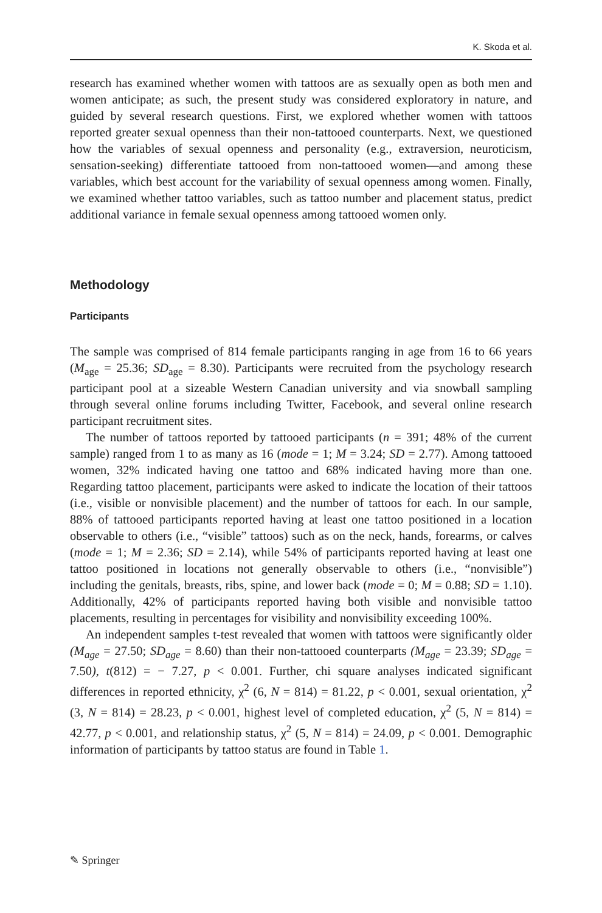K. Skoda et al.
research has examined whether women with tattoos are as sexually open as both men and women anticipate; as such, the present study was considered exploratory in nature, and guided by several research questions. First, we explored whether women with tattoos reported greater sexual openness than their non-tattooed counterparts. Next, we questioned how the variables of sexual openness and personality (e.g., extraversion, neuroticism, sensation-seeking) differentiate tattooed from non-tattooed women—and among these variables, which best account for the variability of sexual openness among women. Finally, we examined whether tattoo variables, such as tattoo number and placement status, predict additional variance in female sexual openness among tattooed women only.
Methodology
Participants
The sample was comprised of 814 female participants ranging in age from 16 to 66 years (M<sub>age</sub> = 25.36; SD<sub>age</sub> = 8.30). Participants were recruited from the psychology research participant pool at a sizeable Western Canadian university and via snowball sampling through several online forums including Twitter, Facebook, and several online research participant recruitment sites.
The number of tattoos reported by tattooed participants (n = 391; 48% of the current sample) ranged from 1 to as many as 16 (mode = 1; M = 3.24; SD = 2.77). Among tattooed women, 32% indicated having one tattoo and 68% indicated having more than one. Regarding tattoo placement, participants were asked to indicate the location of their tattoos (i.e., visible or nonvisible placement) and the number of tattoos for each. In our sample, 88% of tattooed participants reported having at least one tattoo positioned in a location observable to others (i.e., “visible” tattoos) such as on the neck, hands, forearms, or calves (mode = 1; M = 2.36; SD = 2.14), while 54% of participants reported having at least one tattoo positioned in locations not generally observable to others (i.e., “nonvisible”) including the genitals, breasts, ribs, spine, and lower back (mode = 0; M = 0.88; SD = 1.10). Additionally, 42% of participants reported having both visible and nonvisible tattoo placements, resulting in percentages for visibility and nonvisibility exceeding 100%.
An independent samples t-test revealed that women with tattoos were significantly older (M<sub>age</sub> = 27.50; SD<sub>age</sub> = 8.60) than their non-tattooed counterparts (M<sub>age</sub> = 23.39; SD<sub>age</sub> = 7.50), t(812) = − 7.27, p < 0.001. Further, chi square analyses indicated significant differences in reported ethnicity, χ<sup>2</sup> (6, N = 814) = 81.22, p < 0.001, sexual orientation, χ<sup>2</sup> (3, N = 814) = 28.23, p < 0.001, highest level of completed education, χ<sup>2</sup> (5, N = 814) = 42.77, p < 0.001, and relationship status, χ<sup>2</sup> (5, N = 814) = 24.09, p < 0.001. Demographic information of participants by tattoo status are found in Table 1.
✎ Springer